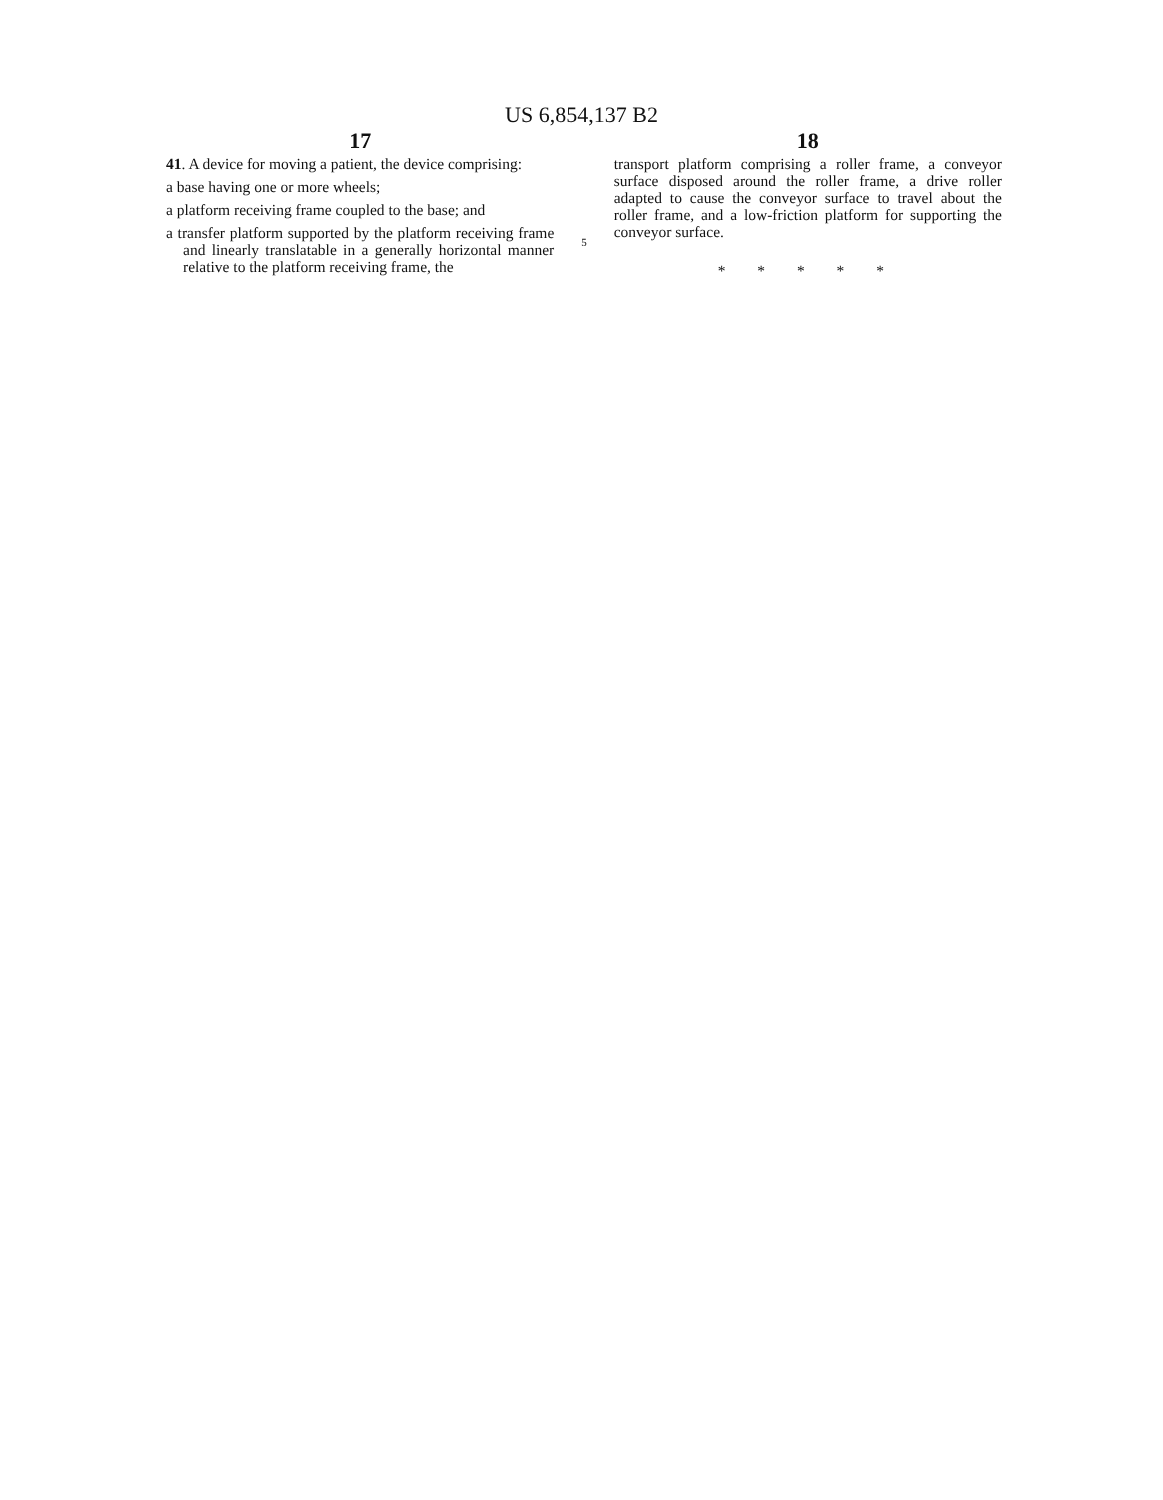US 6,854,137 B2
17
41. A device for moving a patient, the device comprising:
a base having one or more wheels;
a platform receiving frame coupled to the base; and
a transfer platform supported by the platform receiving frame and linearly translatable in a generally horizontal manner relative to the platform receiving frame, the
5
18
transport platform comprising a roller frame, a conveyor surface disposed around the roller frame, a drive roller adapted to cause the conveyor surface to travel about the roller frame, and a low-friction platform for supporting the conveyor surface.
* * * * *